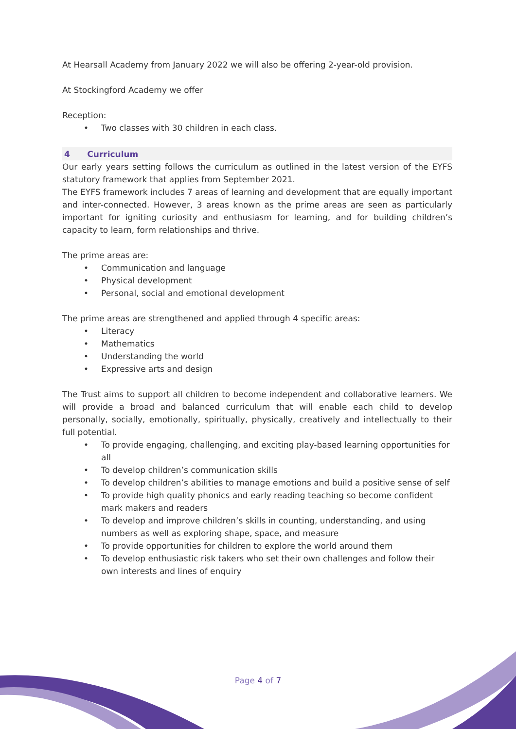At Hearsall Academy from January 2022 we will also be offering 2-year-old provision.
At Stockingford Academy we offer
Reception:
• Two classes with 30 children in each class.
4 Curriculum
Our early years setting follows the curriculum as outlined in the latest version of the EYFS statutory framework that applies from September 2021.
The EYFS framework includes 7 areas of learning and development that are equally important and inter-connected. However, 3 areas known as the prime areas are seen as particularly important for igniting curiosity and enthusiasm for learning, and for building children’s capacity to learn, form relationships and thrive.
The prime areas are:
• Communication and language
• Physical development
• Personal, social and emotional development
The prime areas are strengthened and applied through 4 specific areas:
• Literacy
• Mathematics
• Understanding the world
• Expressive arts and design
The Trust aims to support all children to become independent and collaborative learners. We will provide a broad and balanced curriculum that will enable each child to develop personally, socially, emotionally, spiritually, physically, creatively and intellectually to their full potential.
• To provide engaging, challenging, and exciting play-based learning opportunities for all
• To develop children’s communication skills
• To develop children’s abilities to manage emotions and build a positive sense of self
• To provide high quality phonics and early reading teaching so become confident mark makers and readers
• To develop and improve children’s skills in counting, understanding, and using numbers as well as exploring shape, space, and measure
• To provide opportunities for children to explore the world around them
• To develop enthusiastic risk takers who set their own challenges and follow their own interests and lines of enquiry
Page 4 of 7